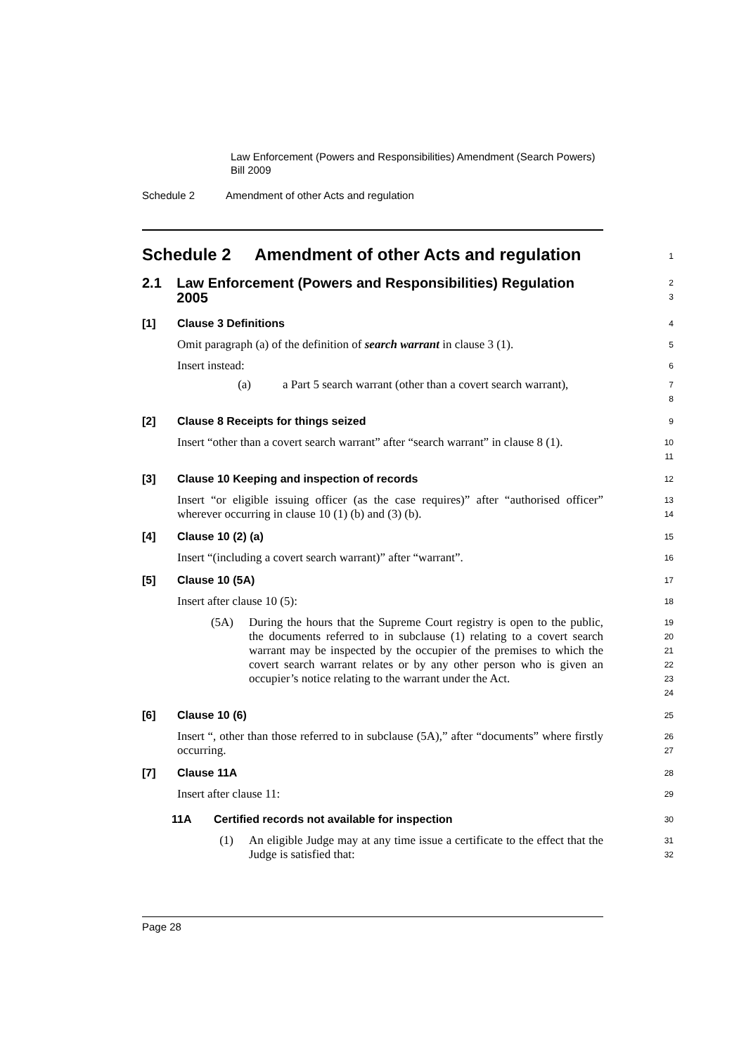Law Enforcement (Powers and Responsibilities) Amendment (Search Powers) Bill 2009
Schedule 2 Amendment of other Acts and regulation
Schedule 2 Amendment of other Acts and regulation
1
2.1 Law Enforcement (Powers and Responsibilities) Regulation 2005
2
3
[1] Clause 3 Definitions
4
Omit paragraph (a) of the definition of search warrant in clause 3 (1).
5
Insert instead:
6
(a) a Part 5 search warrant (other than a covert search warrant),
7
8
[2] Clause 8 Receipts for things seized
9
Insert “other than a covert search warrant” after “search warrant” in clause 8 (1).
10
11
[3] Clause 10 Keeping and inspection of records
12
Insert “or eligible issuing officer (as the case requires)” after “authorised officer” wherever occurring in clause 10 (1) (b) and (3) (b).
13
14
[4] Clause 10 (2) (a)
15
Insert “(including a covert search warrant)” after “warrant”.
16
[5] Clause 10 (5A)
17
Insert after clause 10 (5):
18
(5A) During the hours that the Supreme Court registry is open to the public, the documents referred to in subclause (1) relating to a covert search warrant may be inspected by the occupier of the premises to which the covert search warrant relates or by any other person who is given an occupier’s notice relating to the warrant under the Act.
19
20
21
22
23
24
[6] Clause 10 (6)
25
Insert “, other than those referred to in subclause (5A),” after “documents” where firstly occurring.
26
27
[7] Clause 11A
28
Insert after clause 11:
29
11A Certified records not available for inspection
30
(1) An eligible Judge may at any time issue a certificate to the effect that the Judge is satisfied that:
31
32
Page 28